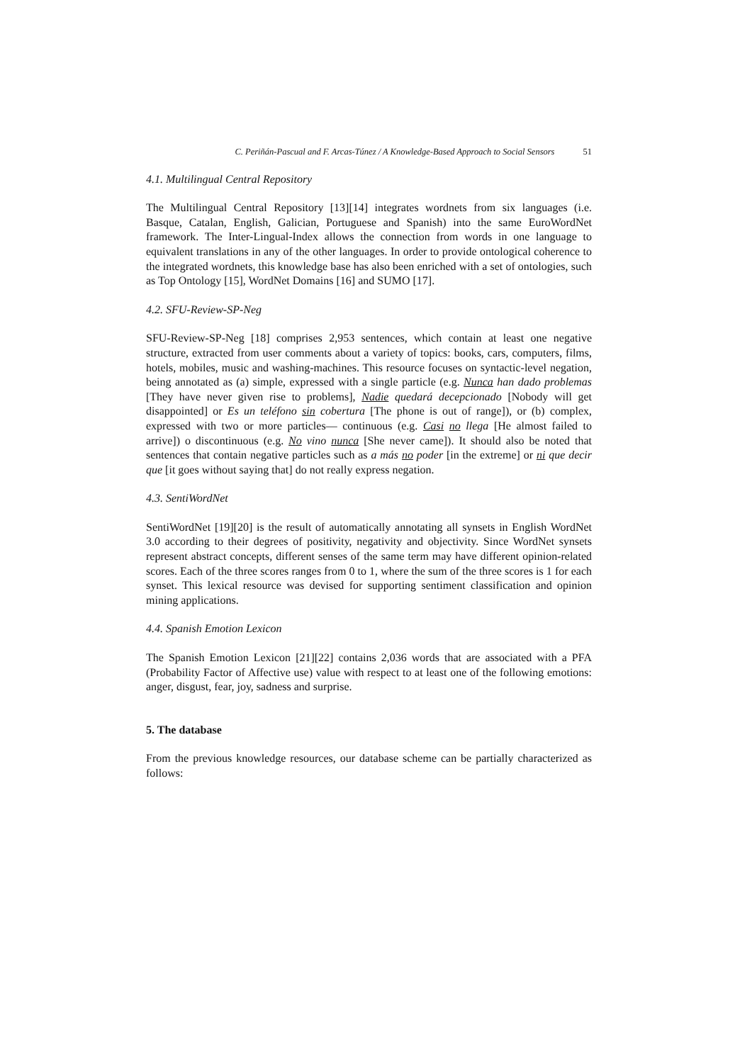C. Periñán-Pascual and F. Arcas-Túnez / A Knowledge-Based Approach to Social Sensors 51
4.1. Multilingual Central Repository
The Multilingual Central Repository [13][14] integrates wordnets from six languages (i.e. Basque, Catalan, English, Galician, Portuguese and Spanish) into the same EuroWordNet framework. The Inter-Lingual-Index allows the connection from words in one language to equivalent translations in any of the other languages. In order to provide ontological coherence to the integrated wordnets, this knowledge base has also been enriched with a set of ontologies, such as Top Ontology [15], WordNet Domains [16] and SUMO [17].
4.2. SFU-Review-SP-Neg
SFU-Review-SP-Neg [18] comprises 2,953 sentences, which contain at least one negative structure, extracted from user comments about a variety of topics: books, cars, computers, films, hotels, mobiles, music and washing-machines. This resource focuses on syntactic-level negation, being annotated as (a) simple, expressed with a single particle (e.g. Nunca han dado problemas [They have never given rise to problems], Nadie quedará decepcionado [Nobody will get disappointed] or Es un teléfono sin cobertura [The phone is out of range]), or (b) complex, expressed with two or more particles— continuous (e.g. Casi no llega [He almost failed to arrive]) o discontinuous (e.g. No vino nunca [She never came]). It should also be noted that sentences that contain negative particles such as a más no poder [in the extreme] or ni que decir que [it goes without saying that] do not really express negation.
4.3. SentiWordNet
SentiWordNet [19][20] is the result of automatically annotating all synsets in English WordNet 3.0 according to their degrees of positivity, negativity and objectivity. Since WordNet synsets represent abstract concepts, different senses of the same term may have different opinion-related scores. Each of the three scores ranges from 0 to 1, where the sum of the three scores is 1 for each synset. This lexical resource was devised for supporting sentiment classification and opinion mining applications.
4.4. Spanish Emotion Lexicon
The Spanish Emotion Lexicon [21][22] contains 2,036 words that are associated with a PFA (Probability Factor of Affective use) value with respect to at least one of the following emotions: anger, disgust, fear, joy, sadness and surprise.
5. The database
From the previous knowledge resources, our database scheme can be partially characterized as follows: